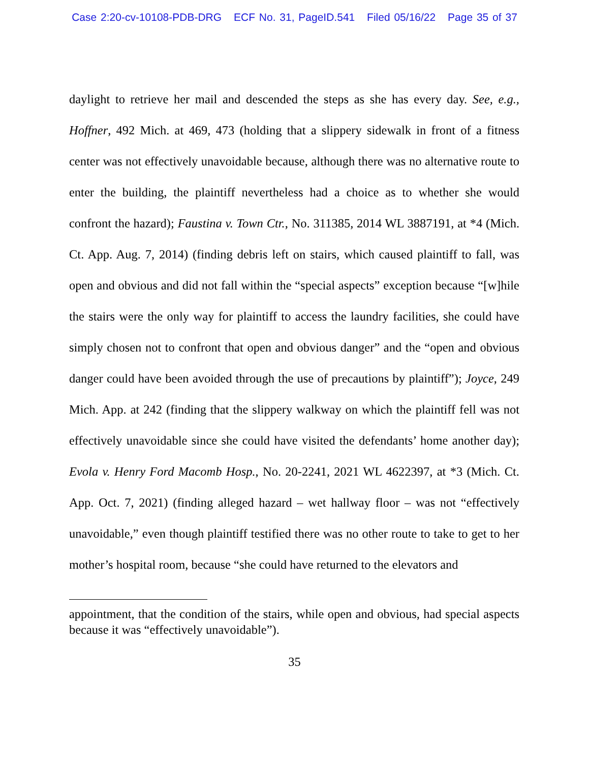Case 2:20-cv-10108-PDB-DRG ECF No. 31, PageID.541 Filed 05/16/22 Page 35 of 37
daylight to retrieve her mail and descended the steps as she has every day. See, e.g., Hoffner, 492 Mich. at 469, 473 (holding that a slippery sidewalk in front of a fitness center was not effectively unavoidable because, although there was no alternative route to enter the building, the plaintiff nevertheless had a choice as to whether she would confront the hazard); Faustina v. Town Ctr., No. 311385, 2014 WL 3887191, at *4 (Mich. Ct. App. Aug. 7, 2014) (finding debris left on stairs, which caused plaintiff to fall, was open and obvious and did not fall within the “special aspects” exception because “[w]hile the stairs were the only way for plaintiff to access the laundry facilities, she could have simply chosen not to confront that open and obvious danger” and the “open and obvious danger could have been avoided through the use of precautions by plaintiff”); Joyce, 249 Mich. App. at 242 (finding that the slippery walkway on which the plaintiff fell was not effectively unavoidable since she could have visited the defendants’ home another day); Evola v. Henry Ford Macomb Hosp., No. 20-2241, 2021 WL 4622397, at *3 (Mich. Ct. App. Oct. 7, 2021) (finding alleged hazard – wet hallway floor – was not “effectively unavoidable,” even though plaintiff testified there was no other route to take to get to her mother’s hospital room, because “she could have returned to the elevators and
appointment, that the condition of the stairs, while open and obvious, had special aspects because it was “effectively unavoidable”).
35